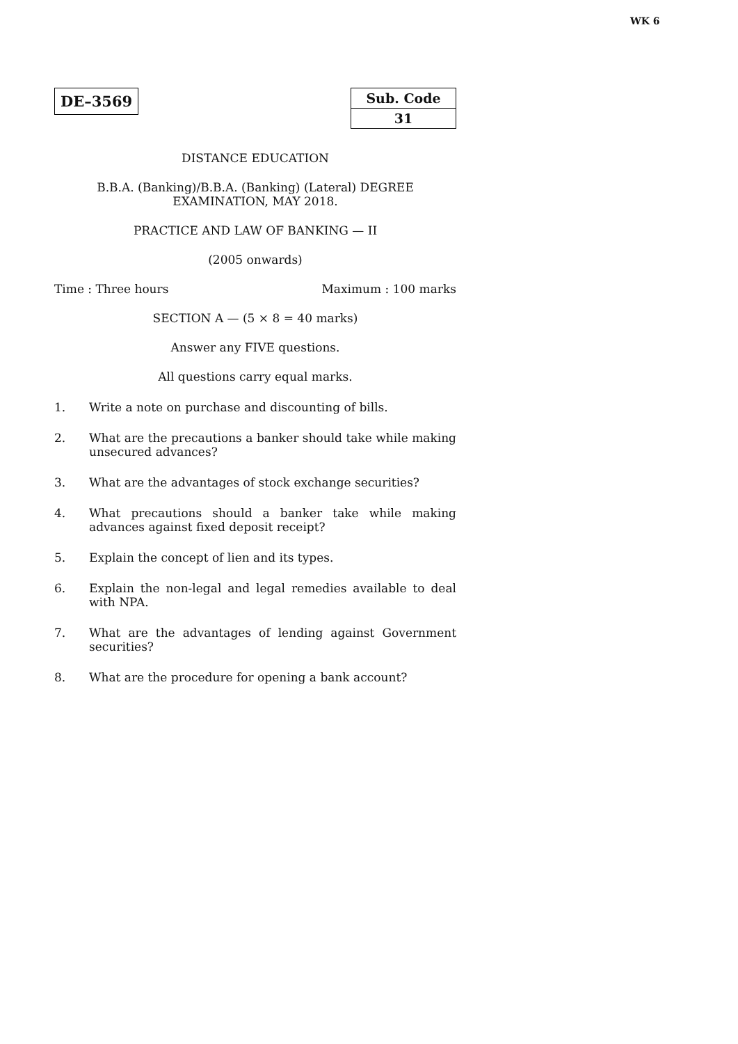WK 6
DE–3569
| Sub. Code |
| 31 |
DISTANCE EDUCATION
B.B.A. (Banking)/B.B.A. (Banking) (Lateral) DEGREE
EXAMINATION, MAY 2018.
PRACTICE AND LAW OF BANKING — II
(2005 onwards)
Time : Three hours Maximum : 100 marks
SECTION A — (5 × 8 = 40 marks)
Answer any FIVE questions.
All questions carry equal marks.
1. Write a note on purchase and discounting of bills.
2. What are the precautions a banker should take while making unsecured advances?
3. What are the advantages of stock exchange securities?
4. What precautions should a banker take while making advances against fixed deposit receipt?
5. Explain the concept of lien and its types.
6. Explain the non-legal and legal remedies available to deal with NPA.
7. What are the advantages of lending against Government securities?
8. What are the procedure for opening a bank account?